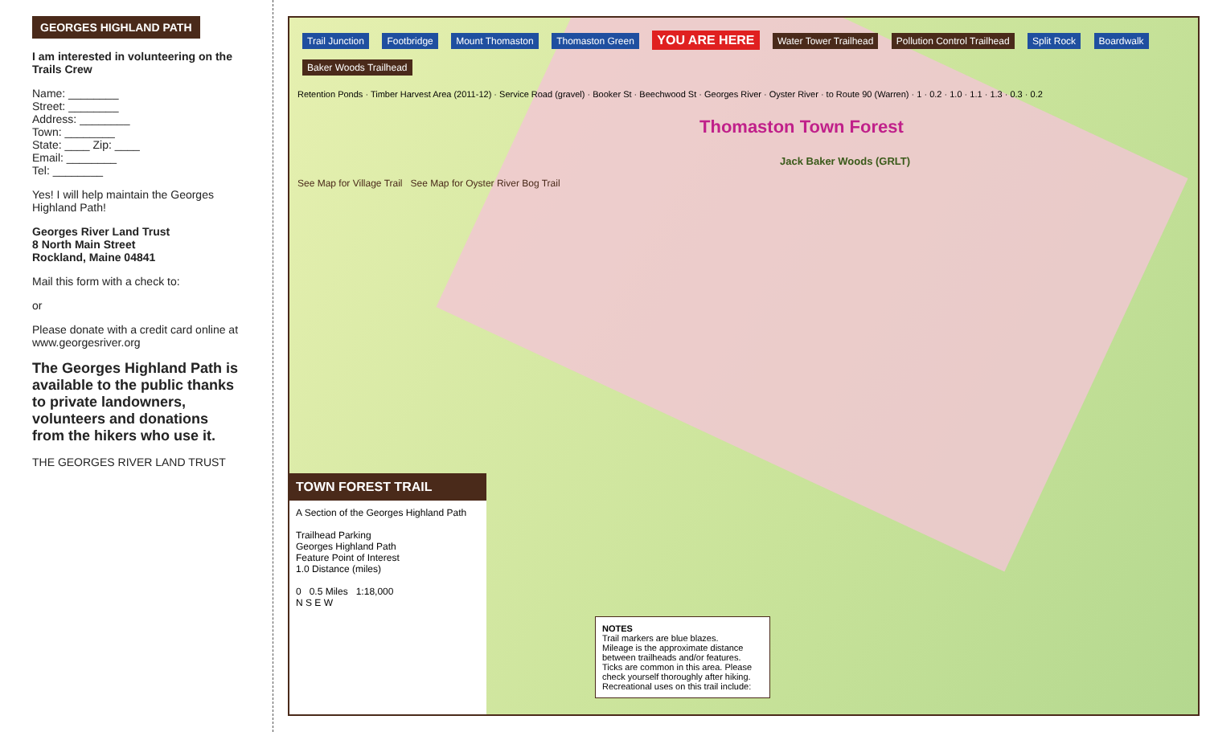GEORGES HIGHLAND PATH
I am interested in volunteering on the Trails Crew
Name: ________
Street: ________
Address: ________
Town: ________
State: ____ Zip: ____
Email: ________
Tel: ________
Yes! I will help maintain the Georges Highland Path!
Georges River Land Trust
8 North Main Street
Rockland, Maine 04841
Mail this form with a check to:
or
Please donate with a credit card online at www.georgesriver.org
The Georges Highland Path is available to the public thanks to private landowners, volunteers and donations from the hikers who use it.
THE GEORGES RIVER LAND TRUST
Trail Junction Footbridge Mount Thomaston Thomaston Green YOU ARE HERE Water Tower Trailhead Pollution Control Trailhead Split Rock Boardwalk Baker Woods Trailhead
Retention Ponds · Timber Harvest Area (2011-12) · Service Road (gravel) · Booker St · Beechwood St · Georges River · Oyster River · to Route 90 (Warren) · 1 · 0.2 · 1.0 · 1.1 · 1.3 · 0.3 · 0.2
Thomaston Town Forest
Jack Baker Woods (GRLT)
See Map for Village Trail See Map for Oyster River Bog Trail
TOWN FOREST TRAIL
A Section of the Georges Highland Path
Trailhead Parking
Georges Highland Path
Feature Point of Interest
1.0 Distance (miles)
0 0.5 Miles 1:18,000
N S E W
NOTES
Trail markers are blue blazes.
Mileage is the approximate distance between trailheads and/or features.
Ticks are common in this area. Please check yourself thoroughly after hiking.
Recreational uses on this trail include: